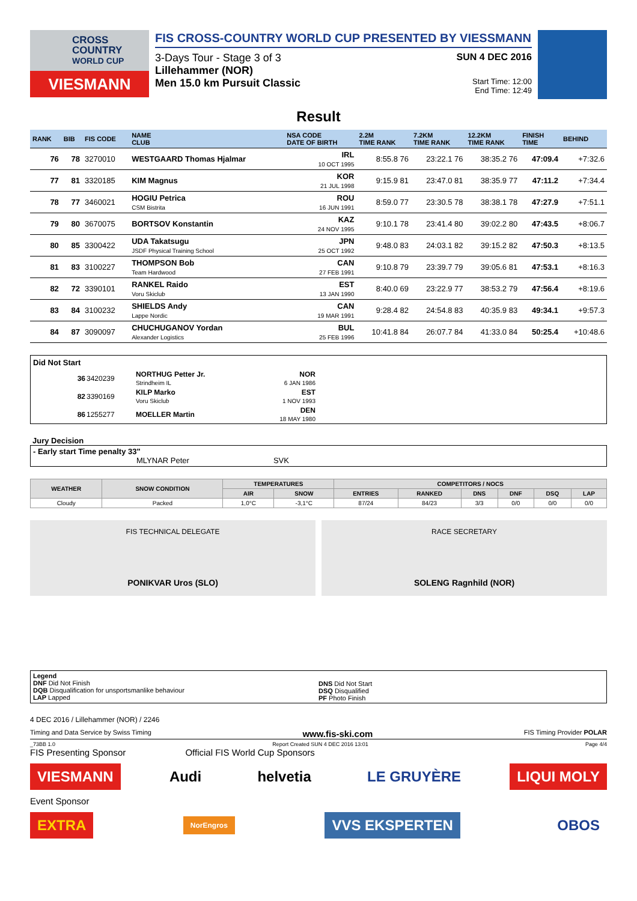CROSS
COUNTRY
WORLD CUP
VIESMANN
FIS CROSS-COUNTRY WORLD CUP PRESENTED BY VIESSMANN
3-Days Tour - Stage 3 of 3 SUN 4 DEC 2016
Lillehammer (NOR)
Men 15.0 km Pursuit Classic Start Time: 12:00
End Time: 12:49
Result
| RANK | BIB | FIS CODE | NAME CLUB | NSA CODE DATE OF BIRTH | 2.2M TIME RANK | 7.2KM TIME RANK | 12.2KM TIME RANK | FINISH TIME | BEHIND |
| --- | --- | --- | --- | --- | --- | --- | --- | --- | --- |
| 76 | 78 | 3270010 | WESTGAARD Thomas Hjalmar | IRL 10 OCT 1995 | 8:55.8 76 | 23:22.1 76 | 38:35.2 76 | 47:09.4 | +7:32.6 |
| 77 | 81 | 3320185 | KIM Magnus | KOR 21 JUL 1998 | 9:15.9 81 | 23:47.0 81 | 38:35.9 77 | 47:11.2 | +7:34.4 |
| 78 | 77 | 3460021 | HOGIU Petrica CSM Bistrita | ROU 16 JUN 1991 | 8:59.0 77 | 23:30.5 78 | 38:38.1 78 | 47:27.9 | +7:51.1 |
| 79 | 80 | 3670075 | BORTSOV Konstantin | KAZ 24 NOV 1995 | 9:10.1 78 | 23:41.4 80 | 39:02.2 80 | 47:43.5 | +8:06.7 |
| 80 | 85 | 3300422 | UDA Takatsugu JSDF Physical Training School | JPN 25 OCT 1992 | 9:48.0 83 | 24:03.1 82 | 39:15.2 82 | 47:50.3 | +8:13.5 |
| 81 | 83 | 3100227 | THOMPSON Bob Team Hardwood | CAN 27 FEB 1991 | 9:10.8 79 | 23:39.7 79 | 39:05.6 81 | 47:53.1 | +8:16.3 |
| 82 | 72 | 3390101 | RANKEL Raido Voru Skiclub | EST 13 JAN 1990 | 8:40.0 69 | 23:22.9 77 | 38:53.2 79 | 47:56.4 | +8:19.6 |
| 83 | 84 | 3100232 | SHIELDS Andy Lappe Nordic | CAN 19 MAR 1991 | 9:28.4 82 | 24:54.8 83 | 40:35.9 83 | 49:34.1 | +9:57.3 |
| 84 | 87 | 3090097 | CHUCHUGANOV Yordan Alexander Logistics | BUL 25 FEB 1996 | 10:41.8 84 | 26:07.7 84 | 41:33.0 84 | 50:25.4 | +10:48.6 |
Did Not Start
| 36 | 3420239 | NORTHUG Petter Jr. Strindheim IL | NOR 6 JAN 1986 |
| 82 | 3390169 | KILP Marko Voru Skiclub | EST 1 NOV 1993 |
| 86 | 1255277 | MOELLER Martin | DEN 18 MAY 1980 |
Jury Decision
- Early start Time penalty 33"
MLYNAR Peter SVK
| WEATHER | SNOW CONDITION | TEMPERATURES | | COMPETITORS / NOCS | | | | | |
| --- | --- | --- | --- | --- | --- | --- | --- | --- | --- |
| | | AIR | SNOW | ENTRIES | RANKED | DNS | DNF | DSQ | LAP |
| Cloudy | Packed | 1,0°C | -3,1°C | 87/24 | 84/23 | 3/3 | 0/0 | 0/0 | 0/0 |
FIS TECHNICAL DELEGATE
PONIKVAR Uros (SLO)
RACE SECRETARY
SOLENG Ragnhild (NOR)
Legend
DNF Did Not Finish
DQB Disqualification for unsportsmanlike behaviour
LAP Lapped
DNS Did Not Start
DSQ Disqualified
PF Photo Finish
4 DEC 2016 / Lillehammer (NOR) / 2246
Timing and Data Service by Swiss Timing www.fis-ski.com FIS Timing Provider POLAR
_73BB 1.0 Report Created SUN 4 DEC 2016 13:01 Page 4/4
FIS Presenting Sponsor Official FIS World Cup Sponsors
VIESMANN Audi helvetia LE GRUYÈRE LIQUI MOLY
Event Sponsor
EXTRA NorEngros VVS EKSPERTEN OBOS